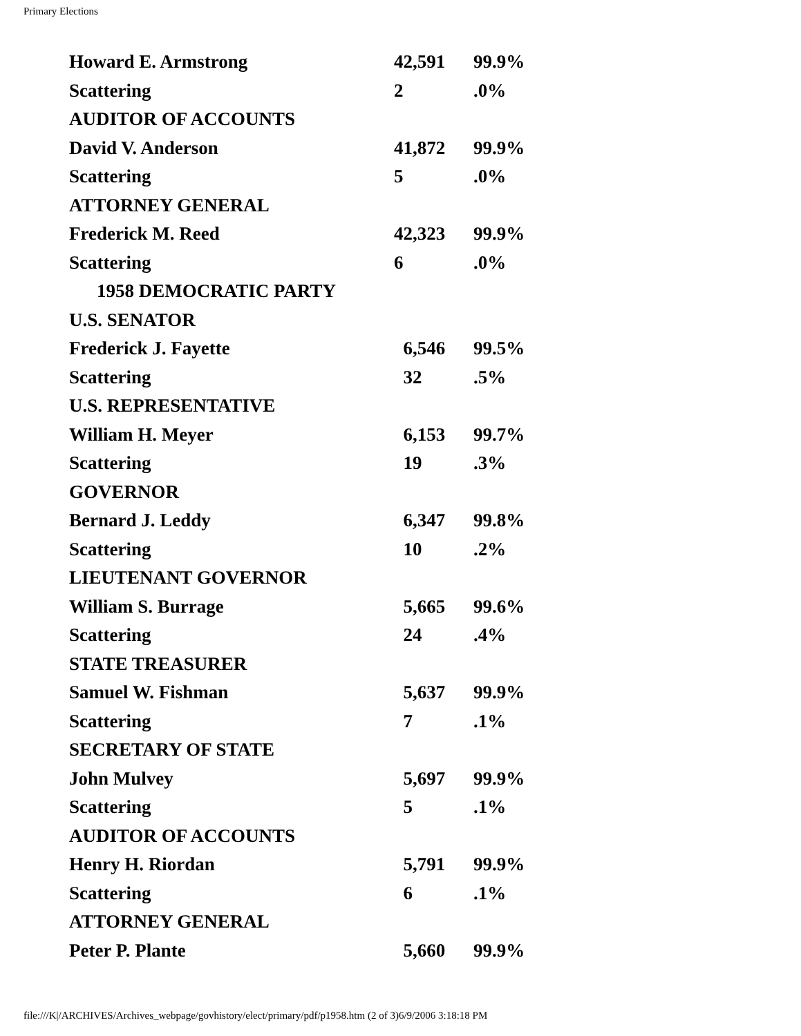Primary Elections
| Howard E. Armstrong | 42,591 | 99.9% |
| Scattering | 2 | .0% |
| AUDITOR OF ACCOUNTS | | |
| David V. Anderson | 41,872 | 99.9% |
| Scattering | 5 | .0% |
| ATTORNEY GENERAL | | |
| Frederick M. Reed | 42,323 | 99.9% |
| Scattering | 6 | .0% |
| 1958 DEMOCRATIC PARTY | | |
| U.S. SENATOR | | |
| Frederick J. Fayette | 6,546 | 99.5% |
| Scattering | 32 | .5% |
| U.S. REPRESENTATIVE | | |
| William H. Meyer | 6,153 | 99.7% |
| Scattering | 19 | .3% |
| GOVERNOR | | |
| Bernard J. Leddy | 6,347 | 99.8% |
| Scattering | 10 | .2% |
| LIEUTENANT GOVERNOR | | |
| William S. Burrage | 5,665 | 99.6% |
| Scattering | 24 | .4% |
| STATE TREASURER | | |
| Samuel W. Fishman | 5,637 | 99.9% |
| Scattering | 7 | .1% |
| SECRETARY OF STATE | | |
| John Mulvey | 5,697 | 99.9% |
| Scattering | 5 | .1% |
| AUDITOR OF ACCOUNTS | | |
| Henry H. Riordan | 5,791 | 99.9% |
| Scattering | 6 | .1% |
| ATTORNEY GENERAL | | |
| Peter P. Plante | 5,660 | 99.9% |
file:///K|/ARCHIVES/Archives_webpage/govhistory/elect/primary/pdf/p1958.htm (2 of 3)6/9/2006 3:18:18 PM